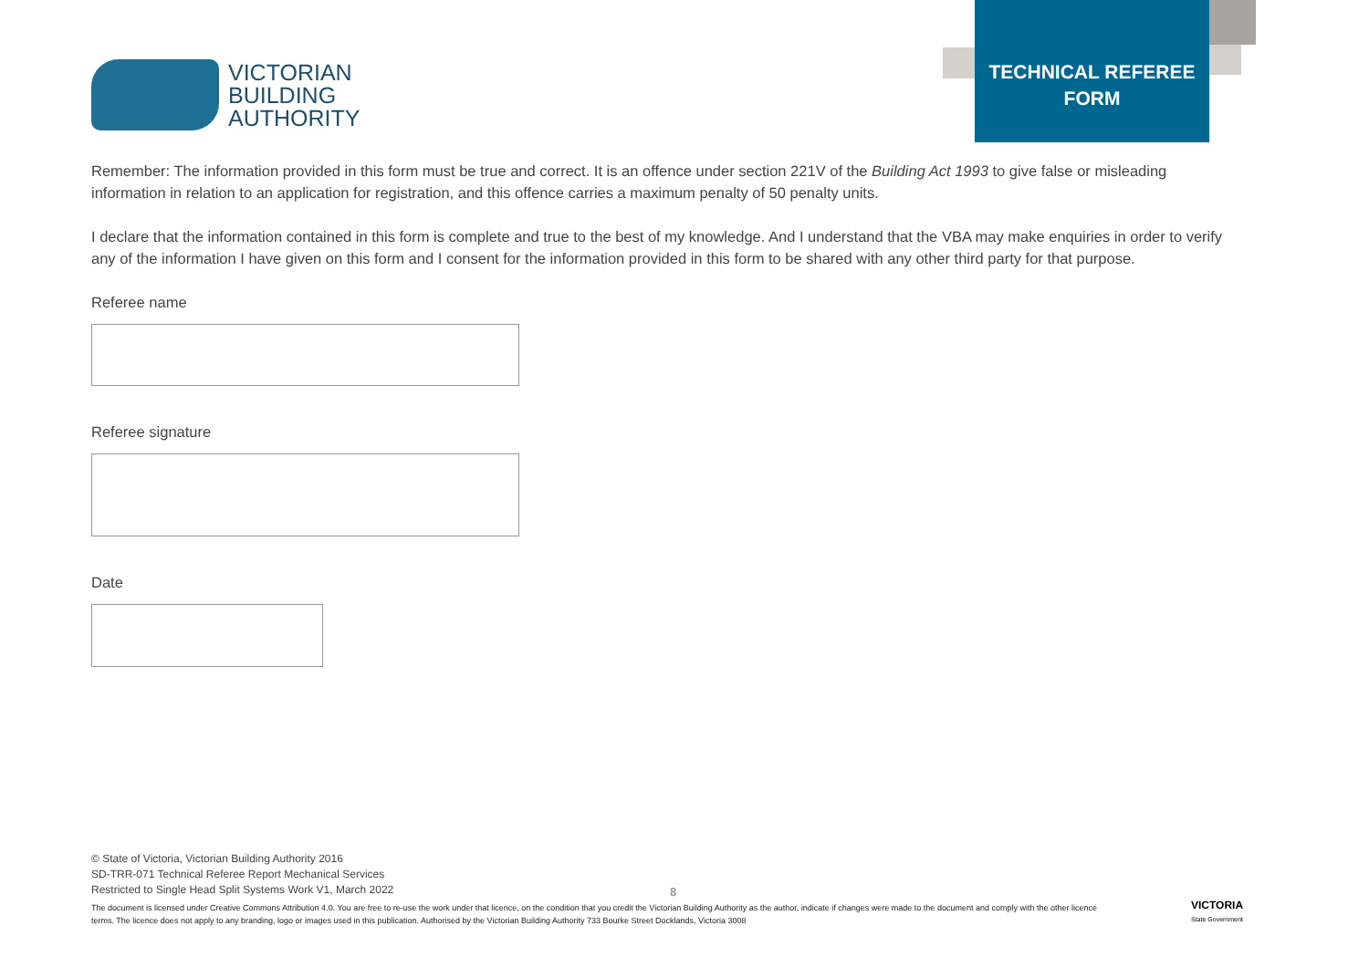VICTORIAN
BUILDING
AUTHORITY
TECHNICAL REFEREE
FORM
Remember: The information provided in this form must be true and correct. It is an offence under section 221V of the Building Act 1993 to give false or misleading information in relation to an application for registration, and this offence carries a maximum penalty of 50 penalty units.
I declare that the information contained in this form is complete and true to the best of my knowledge. And I understand that the VBA may make enquiries in order to verify any of the information I have given on this form and I consent for the information provided in this form to be shared with any other third party for that purpose.
Referee name
Referee signature
Date
© State of Victoria, Victorian Building Authority 2016
SD-TRR-071 Technical Referee Report Mechanical Services
Restricted to Single Head Split Systems Work V1, March 2022
8
The document is licensed under Creative Commons Attribution 4.0. You are free to re-use the work under that licence, on the condition that you credit the Victorian Building Authority as the author, indicate if changes were made to the document and comply with the other licence terms. The licence does not apply to any branding, logo or images used in this publication. Authorised by the Victorian Building Authority 733 Bourke Street Docklands, Victoria 3008
VICTORIA
State Government